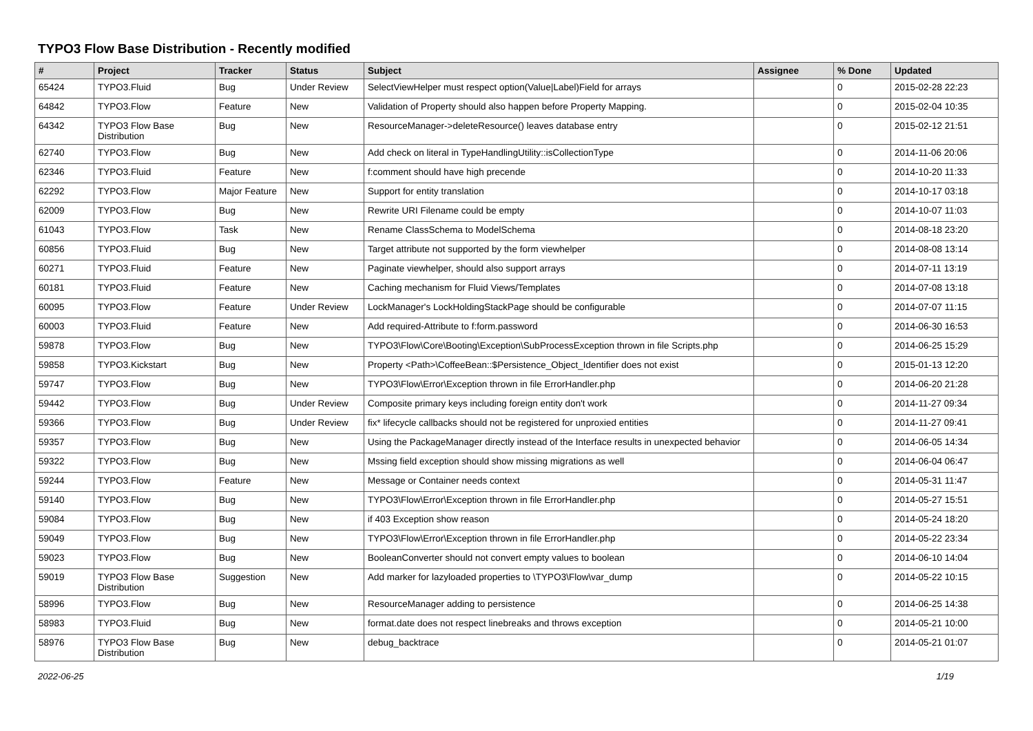TYPO3 Flow Base Distribution - Recently modified
| # | Project | Tracker | Status | Subject | Assignee | % Done | Updated |
| --- | --- | --- | --- | --- | --- | --- | --- |
| 65424 | TYPO3.Fluid | Bug | Under Review | SelectViewHelper must respect option(Value/Label)Field for arrays | | 0 | 2015-02-28 22:23 |
| 64842 | TYPO3.Flow | Feature | New | Validation of Property should also happen before Property Mapping. | | 0 | 2015-02-04 10:35 |
| 64342 | TYPO3 Flow Base Distribution | Bug | New | ResourceManager->deleteResource() leaves database entry | | 0 | 2015-02-12 21:51 |
| 62740 | TYPO3.Flow | Bug | New | Add check on literal in TypeHandlingUtility::isCollectionType | | 0 | 2014-11-06 20:06 |
| 62346 | TYPO3.Fluid | Feature | New | f:comment should have high precende | | 0 | 2014-10-20 11:33 |
| 62292 | TYPO3.Flow | Major Feature | New | Support for entity translation | | 0 | 2014-10-17 03:18 |
| 62009 | TYPO3.Flow | Bug | New | Rewrite URI Filename could be empty | | 0 | 2014-10-07 11:03 |
| 61043 | TYPO3.Flow | Task | New | Rename ClassSchema to ModelSchema | | 0 | 2014-08-18 23:20 |
| 60856 | TYPO3.Fluid | Bug | New | Target attribute not supported by the form viewhelper | | 0 | 2014-08-08 13:14 |
| 60271 | TYPO3.Fluid | Feature | New | Paginate viewhelper, should also support arrays | | 0 | 2014-07-11 13:19 |
| 60181 | TYPO3.Fluid | Feature | New | Caching mechanism for Fluid Views/Templates | | 0 | 2014-07-08 13:18 |
| 60095 | TYPO3.Flow | Feature | Under Review | LockManager's LockHoldingStackPage should be configurable | | 0 | 2014-07-07 11:15 |
| 60003 | TYPO3.Fluid | Feature | New | Add required-Attribute to f:form.password | | 0 | 2014-06-30 16:53 |
| 59878 | TYPO3.Flow | Bug | New | TYPO3\Flow\Core\Booting\Exception\SubProcessException thrown in file Scripts.php | | 0 | 2014-06-25 15:29 |
| 59858 | TYPO3.Kickstart | Bug | New | Property <Path>\CoffeeBean::$Persistence_Object_Identifier does not exist | | 0 | 2015-01-13 12:20 |
| 59747 | TYPO3.Flow | Bug | New | TYPO3\Flow\Error\Exception thrown in file ErrorHandler.php | | 0 | 2014-06-20 21:28 |
| 59442 | TYPO3.Flow | Bug | Under Review | Composite primary keys including foreign entity don't work | | 0 | 2014-11-27 09:34 |
| 59366 | TYPO3.Flow | Bug | Under Review | fix* lifecycle callbacks should not be registered for unproxied entities | | 0 | 2014-11-27 09:41 |
| 59357 | TYPO3.Flow | Bug | New | Using the PackageManager directly instead of the Interface results in unexpected behavior | | 0 | 2014-06-05 14:34 |
| 59322 | TYPO3.Flow | Bug | New | Mssing field exception should show missing migrations as well | | 0 | 2014-06-04 06:47 |
| 59244 | TYPO3.Flow | Feature | New | Message or Container needs context | | 0 | 2014-05-31 11:47 |
| 59140 | TYPO3.Flow | Bug | New | TYPO3\Flow\Error\Exception thrown in file ErrorHandler.php | | 0 | 2014-05-27 15:51 |
| 59084 | TYPO3.Flow | Bug | New | if 403 Exception show reason | | 0 | 2014-05-24 18:20 |
| 59049 | TYPO3.Flow | Bug | New | TYPO3\Flow\Error\Exception thrown in file ErrorHandler.php | | 0 | 2014-05-22 23:34 |
| 59023 | TYPO3.Flow | Bug | New | BooleanConverter should not convert empty values to boolean | | 0 | 2014-06-10 14:04 |
| 59019 | TYPO3 Flow Base Distribution | Suggestion | New | Add marker for lazyloaded properties to \TYPO3\Flow\var_dump | | 0 | 2014-05-22 10:15 |
| 58996 | TYPO3.Flow | Bug | New | ResourceManager adding to persistence | | 0 | 2014-06-25 14:38 |
| 58983 | TYPO3.Fluid | Bug | New | format.date does not respect linebreaks and throws exception | | 0 | 2014-05-21 10:00 |
| 58976 | TYPO3 Flow Base Distribution | Bug | New | debug_backtrace | | 0 | 2014-05-21 01:07 |
2022-06-25 1/19